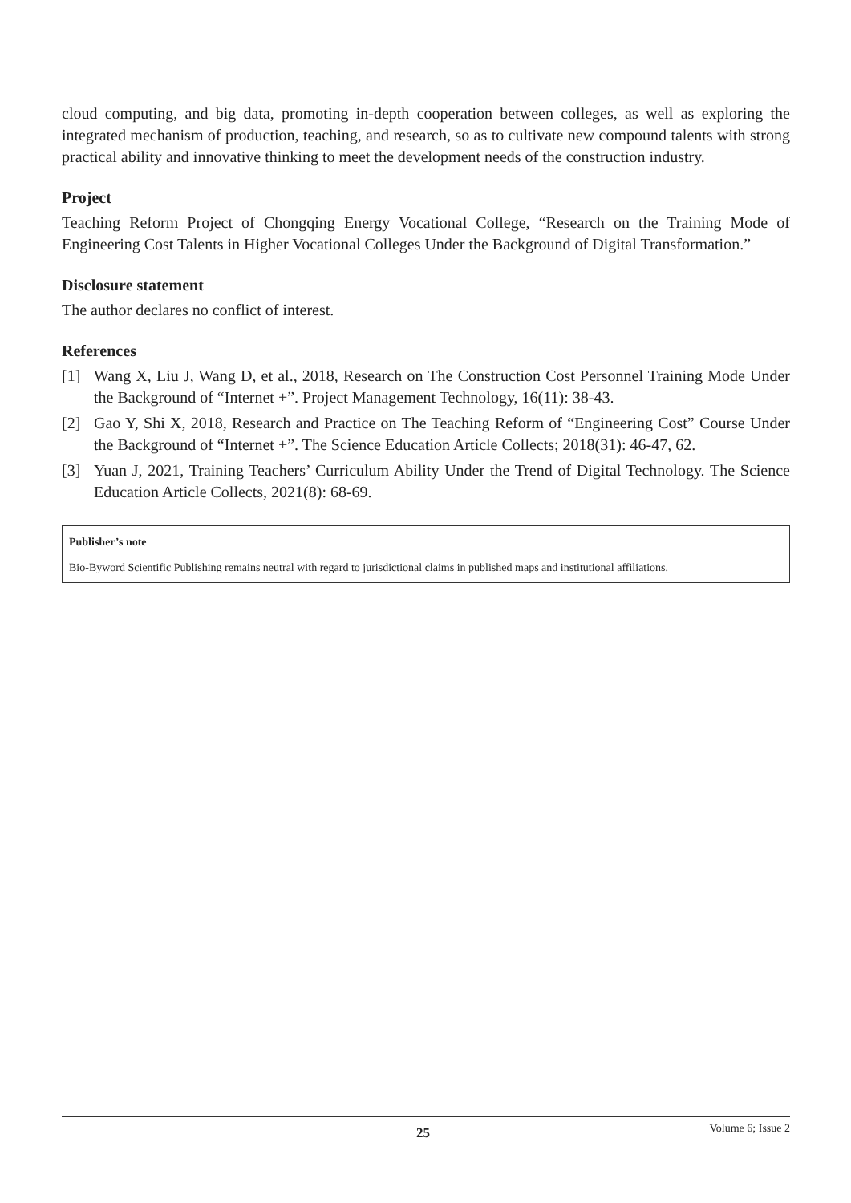cloud computing, and big data, promoting in-depth cooperation between colleges, as well as exploring the integrated mechanism of production, teaching, and research, so as to cultivate new compound talents with strong practical ability and innovative thinking to meet the development needs of the construction industry.
Project
Teaching Reform Project of Chongqing Energy Vocational College, “Research on the Training Mode of Engineering Cost Talents in Higher Vocational Colleges Under the Background of Digital Transformation.”
Disclosure statement
The author declares no conflict of interest.
References
[1] Wang X, Liu J, Wang D, et al., 2018, Research on The Construction Cost Personnel Training Mode Under the Background of “Internet +”. Project Management Technology, 16(11): 38-43.
[2] Gao Y, Shi X, 2018, Research and Practice on The Teaching Reform of “Engineering Cost” Course Under the Background of “Internet +”. The Science Education Article Collects; 2018(31): 46-47, 62.
[3] Yuan J, 2021, Training Teachers’ Curriculum Ability Under the Trend of Digital Technology. The Science Education Article Collects, 2021(8): 68-69.
Publisher’s note
Bio-Byword Scientific Publishing remains neutral with regard to jurisdictional claims in published maps and institutional affiliations.
25 Volume 6; Issue 2